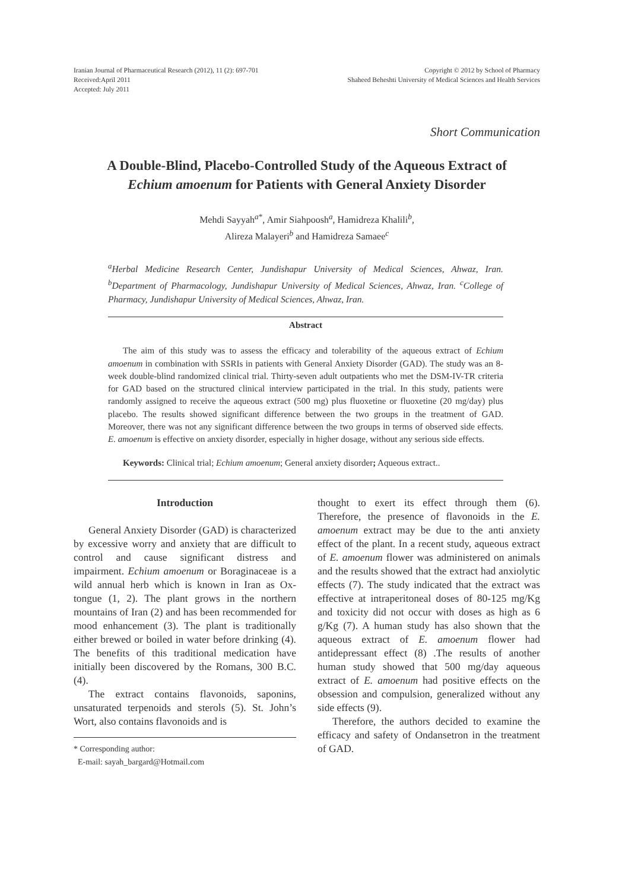Iranian Journal of Pharmaceutical Research (2012), 11 (2): 697-701
Received:April 2011
Accepted: July 2011
Copyright © 2012 by School of Pharmacy
Shaheed Beheshti University of Medical Sciences and Health Services
Short Communication
A Double-Blind, Placebo-Controlled Study of the Aqueous Extract of
Echium amoenum for Patients with General Anxiety Disorder
Mehdi Sayyah<sup>a*</sup>, Amir Siahpoosh<sup>a</sup>, Hamidreza Khalili<sup>b</sup>,
Alireza Malayeri<sup>b</sup> and Hamidreza Samaee<sup>c</sup>
<sup>a</sup> Herbal Medicine Research Center, Jundishapur University of Medical Sciences, Ahwaz, Iran. <sup>b</sup>Department of Pharmacology, Jundishapur University of Medical Sciences, Ahwaz, Iran. <sup>c</sup>College of Pharmacy, Jundishapur University of Medical Sciences, Ahwaz, Iran.
Abstract
The aim of this study was to assess the efficacy and tolerability of the aqueous extract of Echium amoenum in combination with SSRIs in patients with General Anxiety Disorder (GAD). The study was an 8-week double-blind randomized clinical trial. Thirty-seven adult outpatients who met the DSM-IV-TR criteria for GAD based on the structured clinical interview participated in the trial. In this study, patients were randomly assigned to receive the aqueous extract (500 mg) plus fluoxetine or fluoxetine (20 mg/day) plus placebo. The results showed significant difference between the two groups in the treatment of GAD. Moreover, there was not any significant difference between the two groups in terms of observed side effects. E. amoenum is effective on anxiety disorder, especially in higher dosage, without any serious side effects.
Keywords: Clinical trial; Echium amoenum; General anxiety disorder; Aqueous extract..
Introduction
General Anxiety Disorder (GAD) is characterized by excessive worry and anxiety that are difficult to control and cause significant distress and impairment. Echium amoenum or Boraginaceae is a wild annual herb which is known in Iran as Ox-tongue (1, 2). The plant grows in the northern mountains of Iran (2) and has been recommended for mood enhancement (3). The plant is traditionally either brewed or boiled in water before drinking (4). The benefits of this traditional medication have initially been discovered by the Romans, 300 B.C. (4).
The extract contains flavonoids, saponins, unsaturated terpenoids and sterols (5). St. John’s Wort, also contains flavonoids and is
* Corresponding author:
E-mail: sayah_bargard@Hotmail.com
thought to exert its effect through them (6). Therefore, the presence of flavonoids in the E. amoenum extract may be due to the anti anxiety effect of the plant. In a recent study, aqueous extract of E. amoenum flower was administered on animals and the results showed that the extract had anxiolytic effects (7). The study indicated that the extract was effective at intraperitoneal doses of 80-125 mg/Kg and toxicity did not occur with doses as high as 6 g/Kg (7). A human study has also shown that the aqueous extract of E. amoenum flower had antidepressant effect (8) .The results of another human study showed that 500 mg/day aqueous extract of E. amoenum had positive effects on the obsession and compulsion, generalized without any side effects (9).
Therefore, the authors decided to examine the efficacy and safety of Ondansetron in the treatment of GAD.